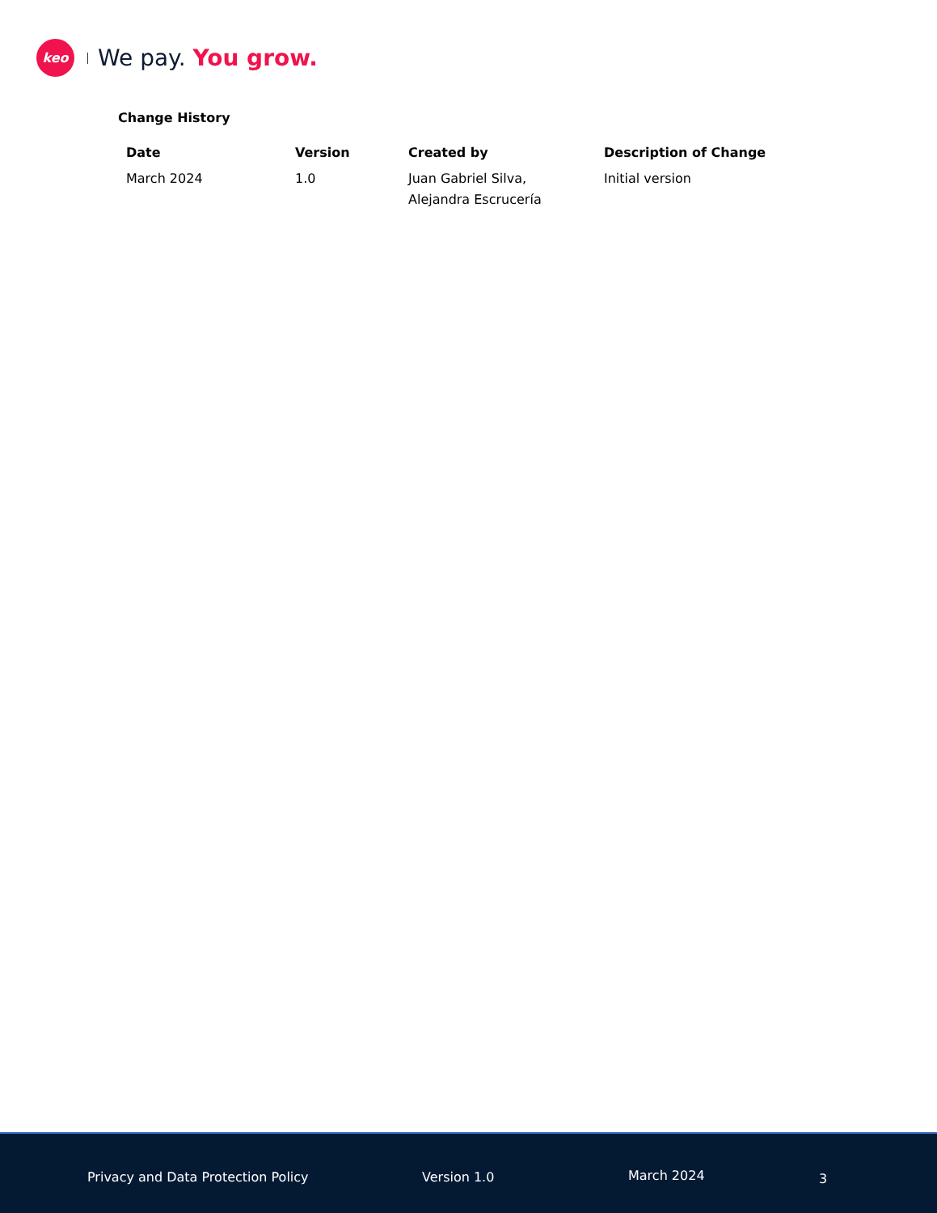keo
We pay. You grow.
Change History
| Date | Version | Created by | Description of Change |
| --- | --- | --- | --- |
| March 2024 | 1.0 | Juan Gabriel Silva, Alejandra Escrucería | Initial version |
Privacy and Data Protection Policy Version 1.0 March 2024 3